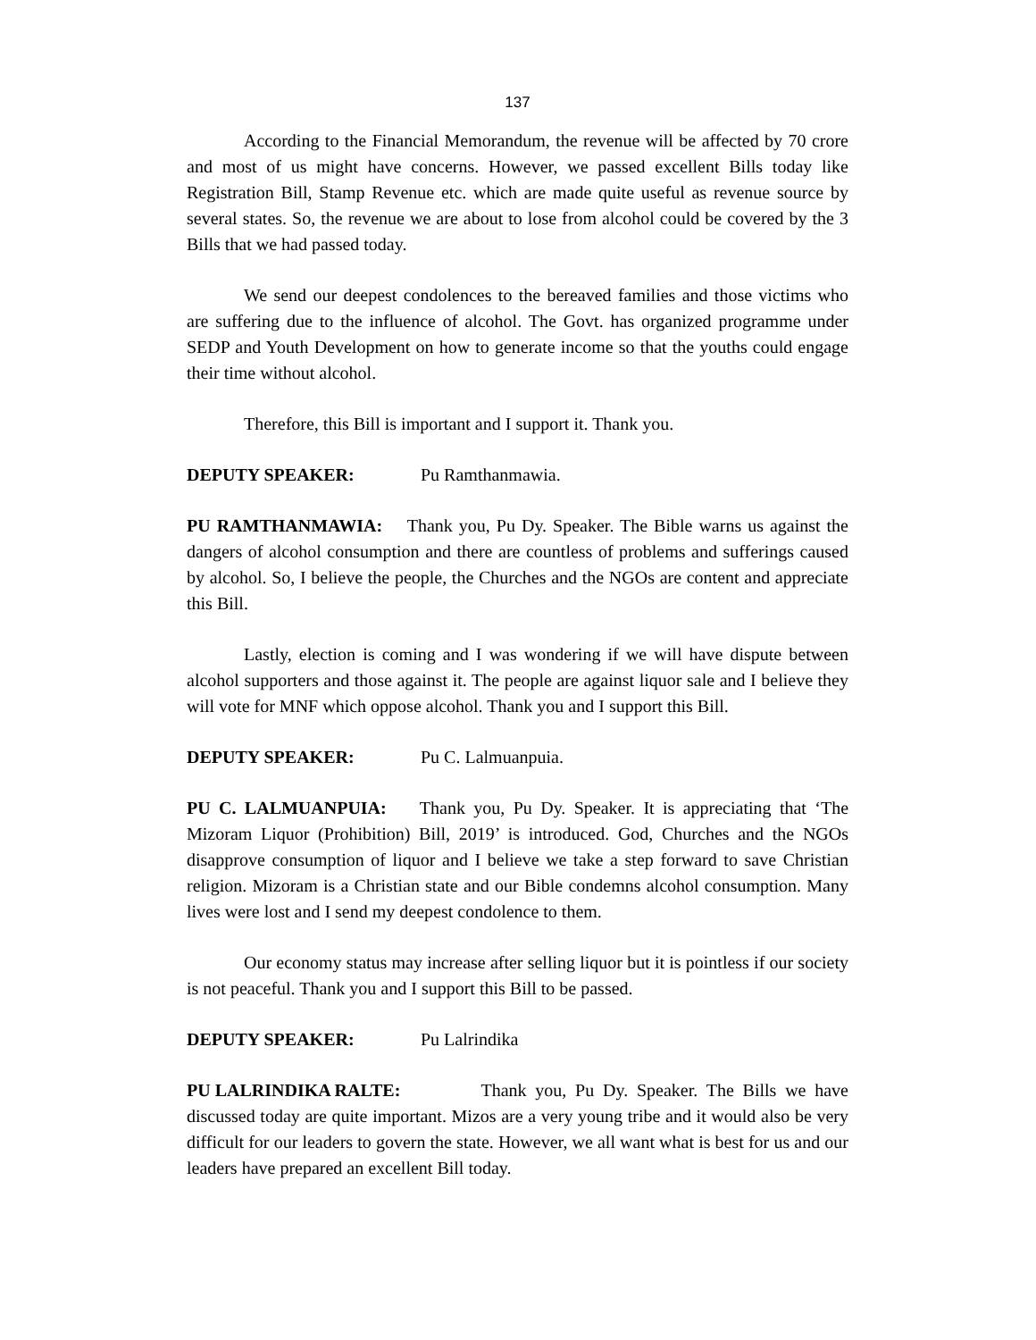137
According to the Financial Memorandum, the revenue will be affected by 70 crore and most of us might have concerns. However, we passed excellent Bills today like Registration Bill, Stamp Revenue etc. which are made quite useful as revenue source by several states. So, the revenue we are about to lose from alcohol could be covered by the 3 Bills that we had passed today.
We send our deepest condolences to the bereaved families and those victims who are suffering due to the influence of alcohol. The Govt. has organized programme under SEDP and Youth Development on how to generate income so that the youths could engage their time without alcohol.
Therefore, this Bill is important and I support it. Thank you.
DEPUTY SPEAKER: Pu Ramthanmawia.
PU RAMTHANMAWIA: Thank you, Pu Dy. Speaker. The Bible warns us against the dangers of alcohol consumption and there are countless of problems and sufferings caused by alcohol. So, I believe the people, the Churches and the NGOs are content and appreciate this Bill.
Lastly, election is coming and I was wondering if we will have dispute between alcohol supporters and those against it. The people are against liquor sale and I believe they will vote for MNF which oppose alcohol. Thank you and I support this Bill.
DEPUTY SPEAKER: Pu C. Lalmuanpuia.
PU C. LALMUANPUIA: Thank you, Pu Dy. Speaker. It is appreciating that ‘The Mizoram Liquor (Prohibition) Bill, 2019’ is introduced. God, Churches and the NGOs disapprove consumption of liquor and I believe we take a step forward to save Christian religion. Mizoram is a Christian state and our Bible condemns alcohol consumption. Many lives were lost and I send my deepest condolence to them.
Our economy status may increase after selling liquor but it is pointless if our society is not peaceful. Thank you and I support this Bill to be passed.
DEPUTY SPEAKER: Pu Lalrindika
PU LALRINDIKA RALTE: Thank you, Pu Dy. Speaker. The Bills we have discussed today are quite important. Mizos are a very young tribe and it would also be very difficult for our leaders to govern the state. However, we all want what is best for us and our leaders have prepared an excellent Bill today.